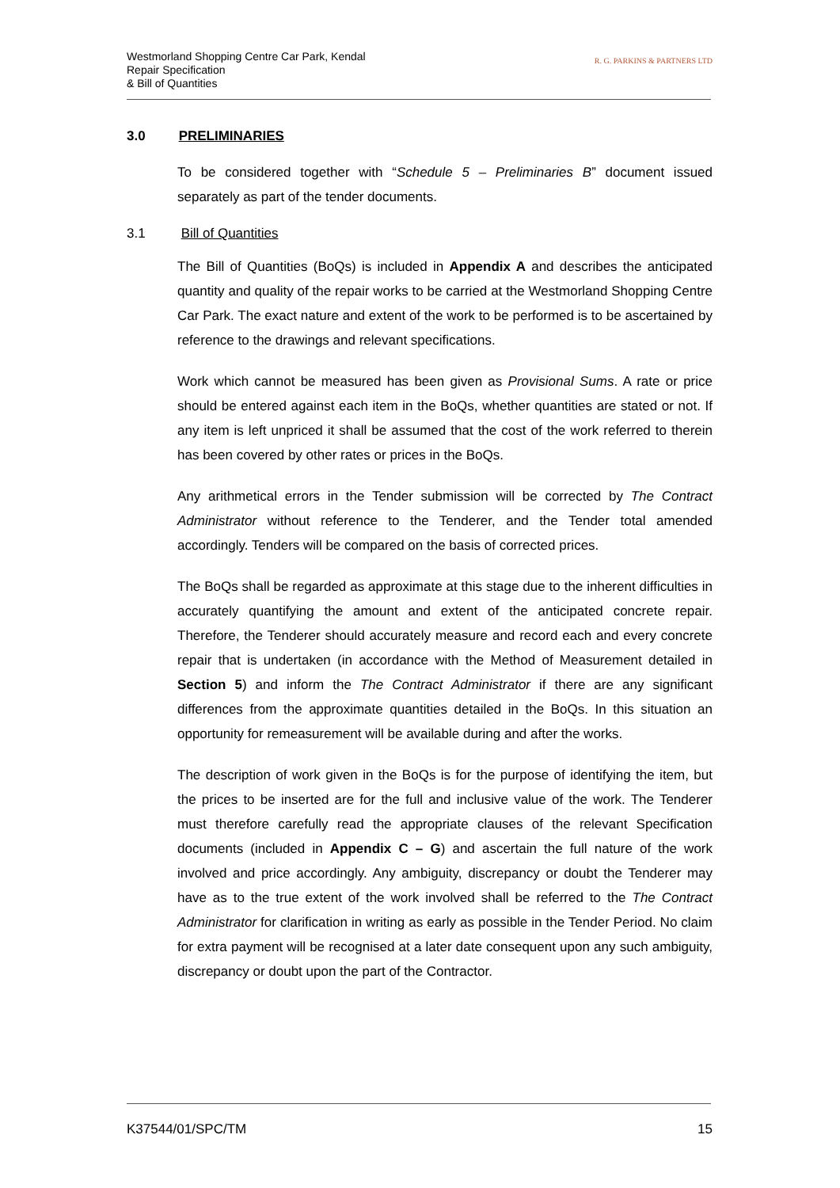Westmorland Shopping Centre Car Park, Kendal
Repair Specification
& Bill of Quantities
R. G. PARKINS & PARTNERS LTD
3.0 PRELIMINARIES
To be considered together with “Schedule 5 – Preliminaries B” document issued separately as part of the tender documents.
3.1 Bill of Quantities
The Bill of Quantities (BoQs) is included in Appendix A and describes the anticipated quantity and quality of the repair works to be carried at the Westmorland Shopping Centre Car Park. The exact nature and extent of the work to be performed is to be ascertained by reference to the drawings and relevant specifications.
Work which cannot be measured has been given as Provisional Sums. A rate or price should be entered against each item in the BoQs, whether quantities are stated or not. If any item is left unpriced it shall be assumed that the cost of the work referred to therein has been covered by other rates or prices in the BoQs.
Any arithmetical errors in the Tender submission will be corrected by The Contract Administrator without reference to the Tenderer, and the Tender total amended accordingly. Tenders will be compared on the basis of corrected prices.
The BoQs shall be regarded as approximate at this stage due to the inherent difficulties in accurately quantifying the amount and extent of the anticipated concrete repair. Therefore, the Tenderer should accurately measure and record each and every concrete repair that is undertaken (in accordance with the Method of Measurement detailed in Section 5) and inform the The Contract Administrator if there are any significant differences from the approximate quantities detailed in the BoQs. In this situation an opportunity for remeasurement will be available during and after the works.
The description of work given in the BoQs is for the purpose of identifying the item, but the prices to be inserted are for the full and inclusive value of the work. The Tenderer must therefore carefully read the appropriate clauses of the relevant Specification documents (included in Appendix C – G) and ascertain the full nature of the work involved and price accordingly. Any ambiguity, discrepancy or doubt the Tenderer may have as to the true extent of the work involved shall be referred to the The Contract Administrator for clarification in writing as early as possible in the Tender Period. No claim for extra payment will be recognised at a later date consequent upon any such ambiguity, discrepancy or doubt upon the part of the Contractor.
K37544/01/SPC/TM 15